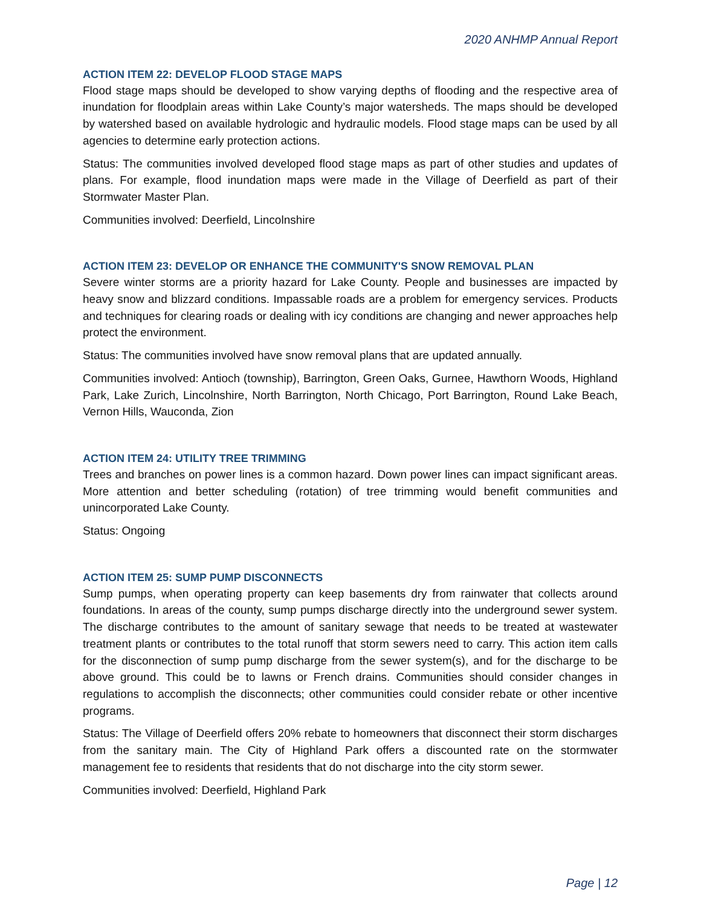2020 ANHMP Annual Report
ACTION ITEM 22: DEVELOP FLOOD STAGE MAPS
Flood stage maps should be developed to show varying depths of flooding and the respective area of inundation for floodplain areas within Lake County’s major watersheds. The maps should be developed by watershed based on available hydrologic and hydraulic models. Flood stage maps can be used by all agencies to determine early protection actions.
Status: The communities involved developed flood stage maps as part of other studies and updates of plans. For example, flood inundation maps were made in the Village of Deerfield as part of their Stormwater Master Plan.
Communities involved: Deerfield, Lincolnshire
ACTION ITEM 23: DEVELOP OR ENHANCE THE COMMUNITY'S SNOW REMOVAL PLAN
Severe winter storms are a priority hazard for Lake County. People and businesses are impacted by heavy snow and blizzard conditions. Impassable roads are a problem for emergency services. Products and techniques for clearing roads or dealing with icy conditions are changing and newer approaches help protect the environment.
Status: The communities involved have snow removal plans that are updated annually.
Communities involved: Antioch (township), Barrington, Green Oaks, Gurnee, Hawthorn Woods, Highland Park, Lake Zurich, Lincolnshire, North Barrington, North Chicago, Port Barrington, Round Lake Beach, Vernon Hills, Wauconda, Zion
ACTION ITEM 24: UTILITY TREE TRIMMING
Trees and branches on power lines is a common hazard. Down power lines can impact significant areas. More attention and better scheduling (rotation) of tree trimming would benefit communities and unincorporated Lake County.
Status: Ongoing
ACTION ITEM 25: SUMP PUMP DISCONNECTS
Sump pumps, when operating property can keep basements dry from rainwater that collects around foundations. In areas of the county, sump pumps discharge directly into the underground sewer system. The discharge contributes to the amount of sanitary sewage that needs to be treated at wastewater treatment plants or contributes to the total runoff that storm sewers need to carry. This action item calls for the disconnection of sump pump discharge from the sewer system(s), and for the discharge to be above ground. This could be to lawns or French drains. Communities should consider changes in regulations to accomplish the disconnects; other communities could consider rebate or other incentive programs.
Status: The Village of Deerfield offers 20% rebate to homeowners that disconnect their storm discharges from the sanitary main. The City of Highland Park offers a discounted rate on the stormwater management fee to residents that residents that do not discharge into the city storm sewer.
Communities involved: Deerfield, Highland Park
Page | 12